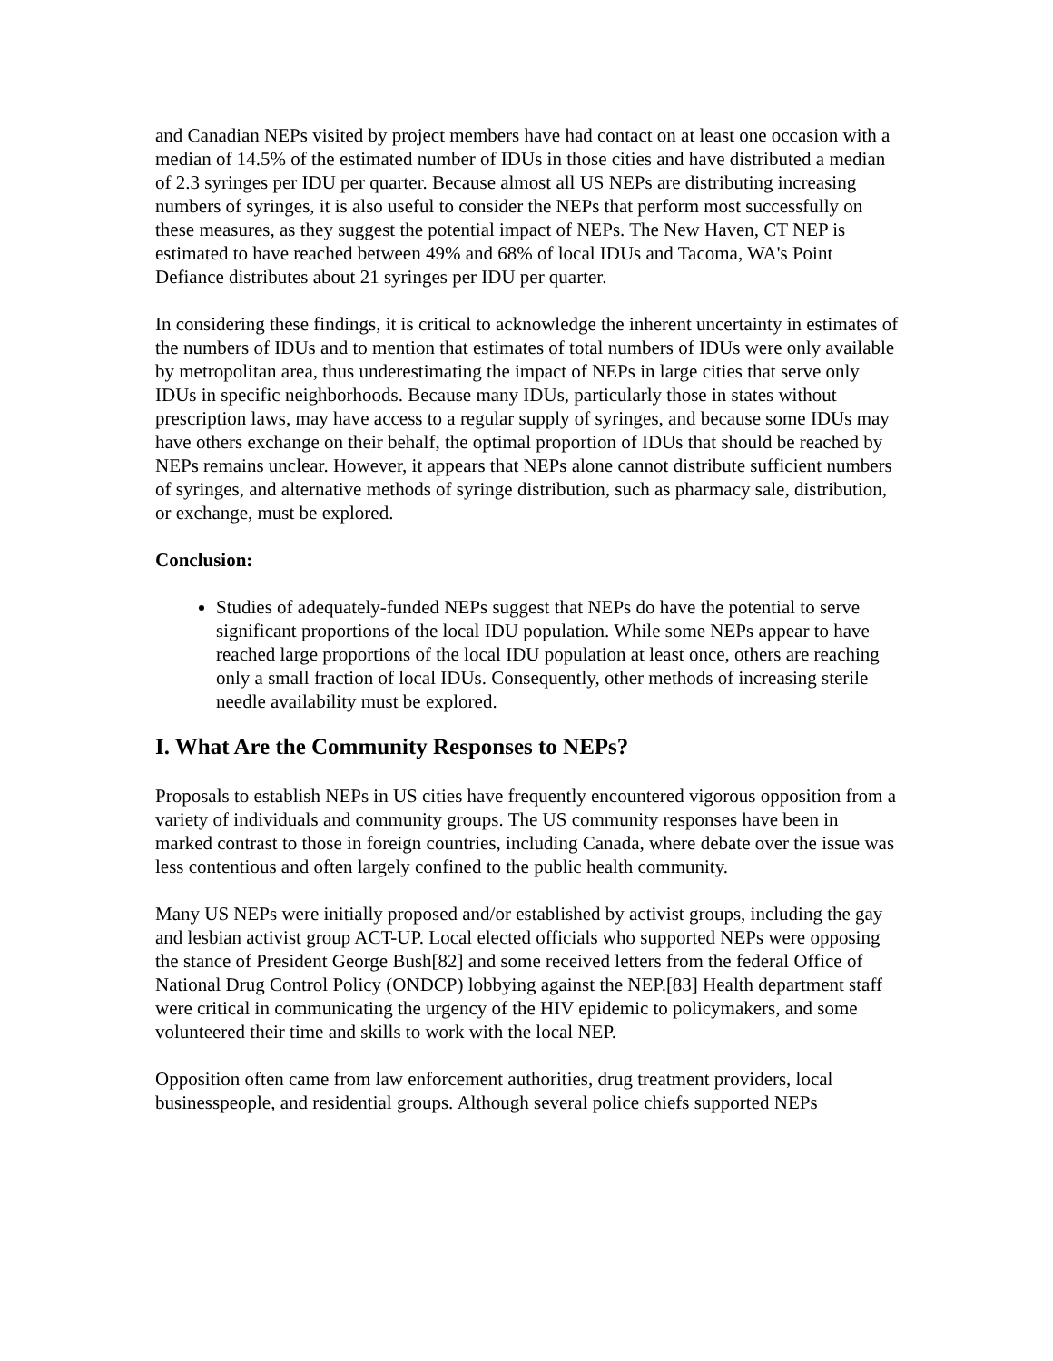and Canadian NEPs visited by project members have had contact on at least one occasion with a median of 14.5% of the estimated number of IDUs in those cities and have distributed a median of 2.3 syringes per IDU per quarter. Because almost all US NEPs are distributing increasing numbers of syringes, it is also useful to consider the NEPs that perform most successfully on these measures, as they suggest the potential impact of NEPs. The New Haven, CT NEP is estimated to have reached between 49% and 68% of local IDUs and Tacoma, WA's Point Defiance distributes about 21 syringes per IDU per quarter.
In considering these findings, it is critical to acknowledge the inherent uncertainty in estimates of the numbers of IDUs and to mention that estimates of total numbers of IDUs were only available by metropolitan area, thus underestimating the impact of NEPs in large cities that serve only IDUs in specific neighborhoods. Because many IDUs, particularly those in states without prescription laws, may have access to a regular supply of syringes, and because some IDUs may have others exchange on their behalf, the optimal proportion of IDUs that should be reached by NEPs remains unclear. However, it appears that NEPs alone cannot distribute sufficient numbers of syringes, and alternative methods of syringe distribution, such as pharmacy sale, distribution, or exchange, must be explored.
Conclusion:
Studies of adequately-funded NEPs suggest that NEPs do have the potential to serve significant proportions of the local IDU population. While some NEPs appear to have reached large proportions of the local IDU population at least once, others are reaching only a small fraction of local IDUs. Consequently, other methods of increasing sterile needle availability must be explored.
I. What Are the Community Responses to NEPs?
Proposals to establish NEPs in US cities have frequently encountered vigorous opposition from a variety of individuals and community groups. The US community responses have been in marked contrast to those in foreign countries, including Canada, where debate over the issue was less contentious and often largely confined to the public health community.
Many US NEPs were initially proposed and/or established by activist groups, including the gay and lesbian activist group ACT-UP. Local elected officials who supported NEPs were opposing the stance of President George Bush[82] and some received letters from the federal Office of National Drug Control Policy (ONDCP) lobbying against the NEP.[83] Health department staff were critical in communicating the urgency of the HIV epidemic to policymakers, and some volunteered their time and skills to work with the local NEP.
Opposition often came from law enforcement authorities, drug treatment providers, local businesspeople, and residential groups. Although several police chiefs supported NEPs